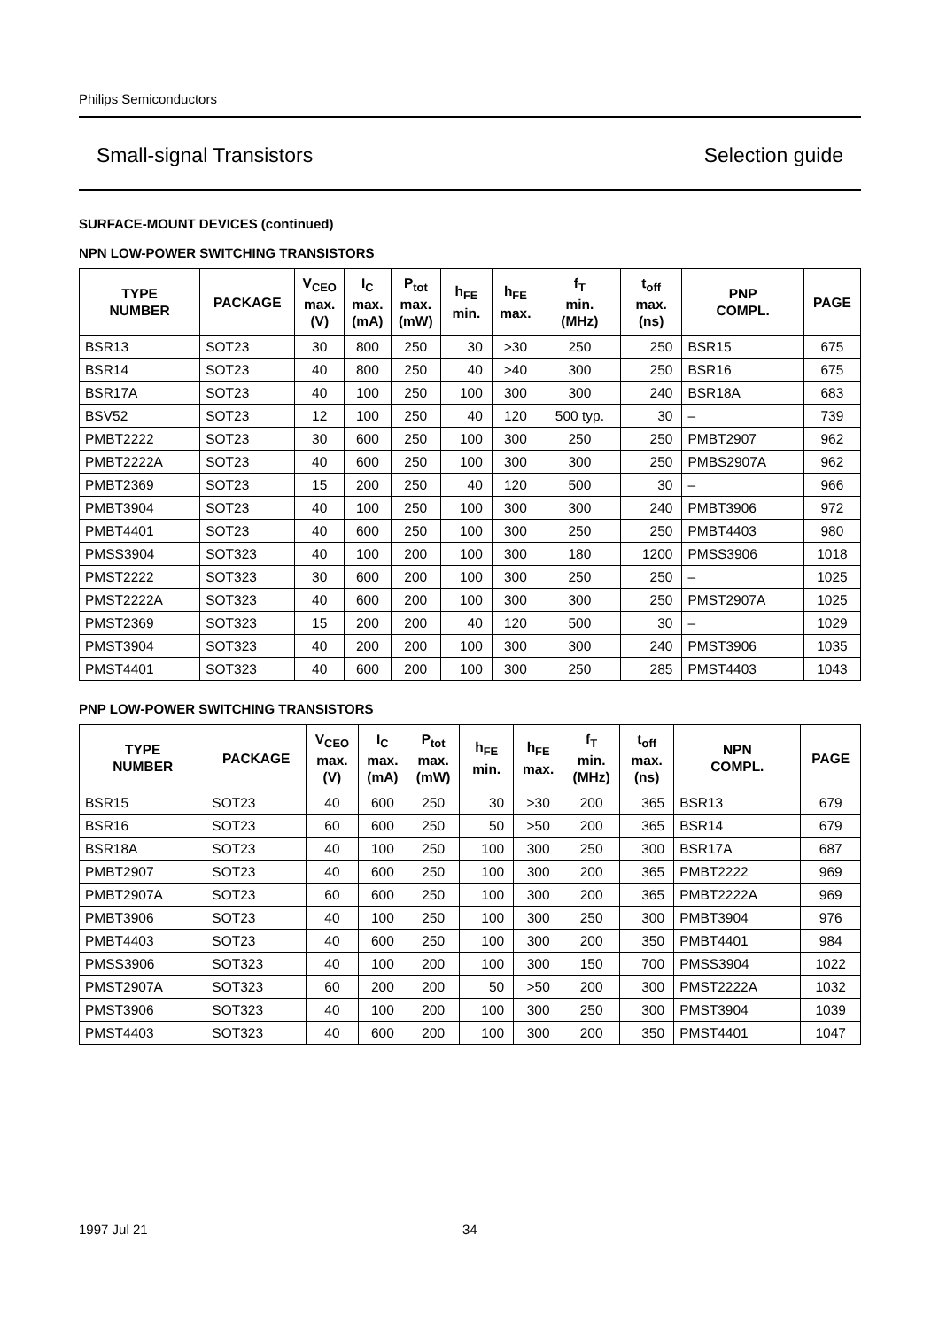Philips Semiconductors
Small-signal Transistors Selection guide
SURFACE-MOUNT DEVICES (continued)
NPN LOW-POWER SWITCHING TRANSISTORS
| TYPE NUMBER | PACKAGE | V<sub>CEO</sub> max. (V) | I<sub>C</sub> max. (mA) | P<sub>tot</sub> max. (mW) | h<sub>FE</sub> min. | h<sub>FE</sub> max. | f<sub>T</sub> min. (MHz) | t<sub>off</sub> max. (ns) | PNP COMPL. | PAGE |
| --- | --- | --- | --- | --- | --- | --- | --- | --- | --- | --- |
| BSR13 | SOT23 | 30 | 800 | 250 | 30 | >30 | 250 | 250 | BSR15 | 675 |
| BSR14 | SOT23 | 40 | 800 | 250 | 40 | >40 | 300 | 250 | BSR16 | 675 |
| BSR17A | SOT23 | 40 | 100 | 250 | 100 | 300 | 300 | 240 | BSR18A | 683 |
| BSV52 | SOT23 | 12 | 100 | 250 | 40 | 120 | 500 typ. | 30 | – | 739 |
| PMBT2222 | SOT23 | 30 | 600 | 250 | 100 | 300 | 250 | 250 | PMBT2907 | 962 |
| PMBT2222A | SOT23 | 40 | 600 | 250 | 100 | 300 | 300 | 250 | PMBS2907A | 962 |
| PMBT2369 | SOT23 | 15 | 200 | 250 | 40 | 120 | 500 | 30 | – | 966 |
| PMBT3904 | SOT23 | 40 | 100 | 250 | 100 | 300 | 300 | 240 | PMBT3906 | 972 |
| PMBT4401 | SOT23 | 40 | 600 | 250 | 100 | 300 | 250 | 250 | PMBT4403 | 980 |
| PMSS3904 | SOT323 | 40 | 100 | 200 | 100 | 300 | 180 | 1200 | PMSS3906 | 1018 |
| PMST2222 | SOT323 | 30 | 600 | 200 | 100 | 300 | 250 | 250 | – | 1025 |
| PMST2222A | SOT323 | 40 | 600 | 200 | 100 | 300 | 300 | 250 | PMST2907A | 1025 |
| PMST2369 | SOT323 | 15 | 200 | 200 | 40 | 120 | 500 | 30 | – | 1029 |
| PMST3904 | SOT323 | 40 | 200 | 200 | 100 | 300 | 300 | 240 | PMST3906 | 1035 |
| PMST4401 | SOT323 | 40 | 600 | 200 | 100 | 300 | 250 | 285 | PMST4403 | 1043 |
PNP LOW-POWER SWITCHING TRANSISTORS
| TYPE NUMBER | PACKAGE | V<sub>CEO</sub> max. (V) | I<sub>C</sub> max. (mA) | P<sub>tot</sub> max. (mW) | h<sub>FE</sub> min. | h<sub>FE</sub> max. | f<sub>T</sub> min. (MHz) | t<sub>off</sub> max. (ns) | NPN COMPL. | PAGE |
| --- | --- | --- | --- | --- | --- | --- | --- | --- | --- | --- |
| BSR15 | SOT23 | 40 | 600 | 250 | 30 | >30 | 200 | 365 | BSR13 | 679 |
| BSR16 | SOT23 | 60 | 600 | 250 | 50 | >50 | 200 | 365 | BSR14 | 679 |
| BSR18A | SOT23 | 40 | 100 | 250 | 100 | 300 | 250 | 300 | BSR17A | 687 |
| PMBT2907 | SOT23 | 40 | 600 | 250 | 100 | 300 | 200 | 365 | PMBT2222 | 969 |
| PMBT2907A | SOT23 | 60 | 600 | 250 | 100 | 300 | 200 | 365 | PMBT2222A | 969 |
| PMBT3906 | SOT23 | 40 | 100 | 250 | 100 | 300 | 250 | 300 | PMBT3904 | 976 |
| PMBT4403 | SOT23 | 40 | 600 | 250 | 100 | 300 | 200 | 350 | PMBT4401 | 984 |
| PMSS3906 | SOT323 | 40 | 100 | 200 | 100 | 300 | 150 | 700 | PMSS3904 | 1022 |
| PMST2907A | SOT323 | 60 | 200 | 200 | 50 | >50 | 200 | 300 | PMST2222A | 1032 |
| PMST3906 | SOT323 | 40 | 100 | 200 | 100 | 300 | 250 | 300 | PMST3904 | 1039 |
| PMST4403 | SOT323 | 40 | 600 | 200 | 100 | 300 | 200 | 350 | PMST4401 | 1047 |
1997 Jul 21 34